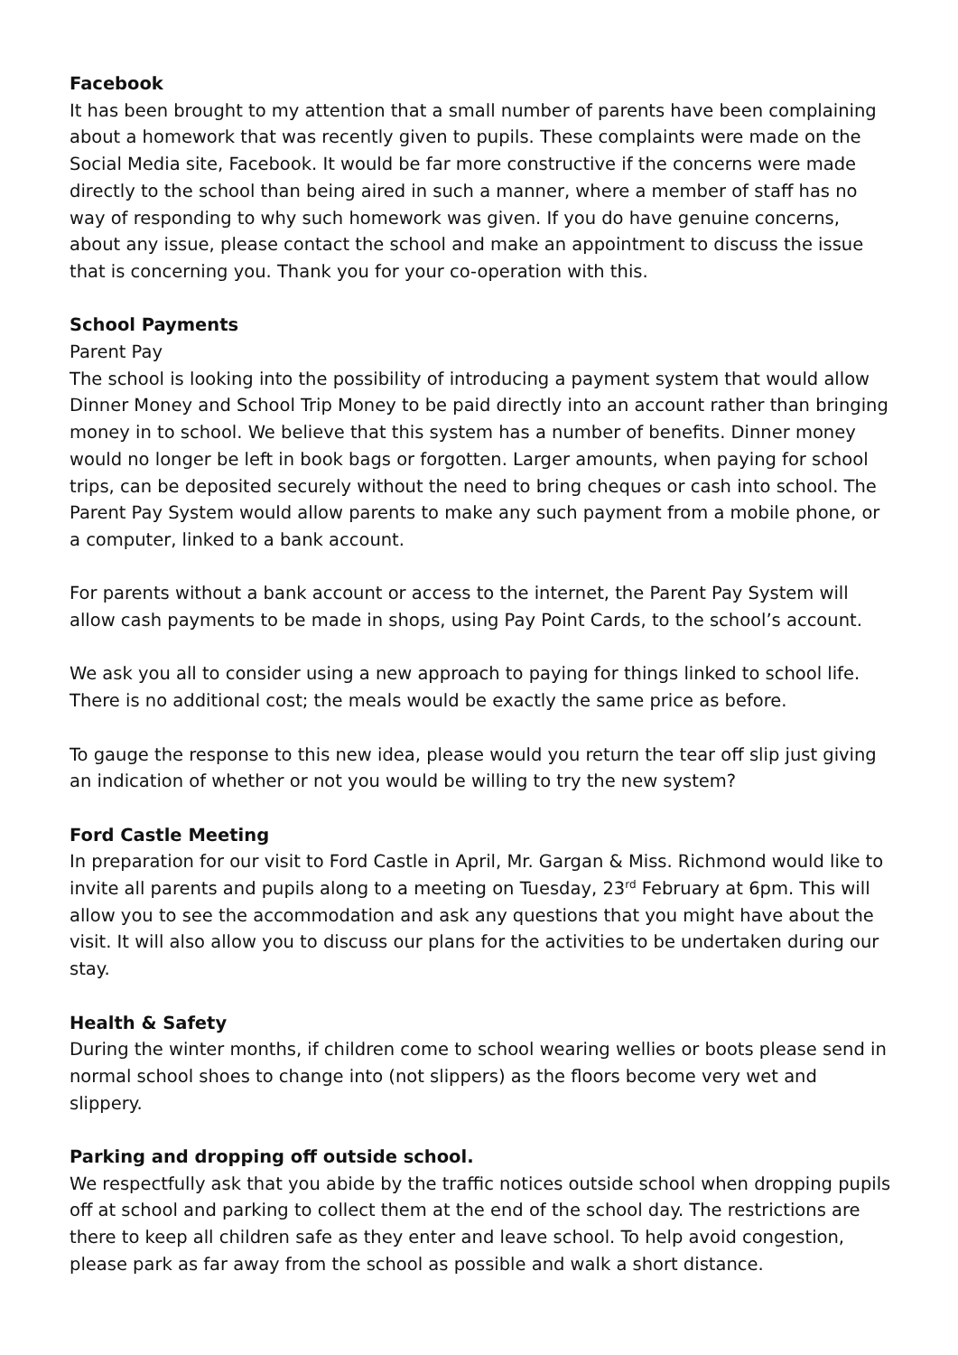Facebook
It has been brought to my attention that a small number of parents have been complaining about a homework that was recently given to pupils. These complaints were made on the Social Media site, Facebook. It would be far more constructive if the concerns were made directly to the school than being aired in such a manner, where a member of staff has no way of responding to why such homework was given. If you do have genuine concerns, about any issue, please contact the school and make an appointment to discuss the issue that is concerning you. Thank you for your co-operation with this.
School Payments
Parent Pay
The school is looking into the possibility of introducing a payment system that would allow Dinner Money and School Trip Money to be paid directly into an account rather than bringing money in to school. We believe that this system has a number of benefits. Dinner money would no longer be left in book bags or forgotten. Larger amounts, when paying for school trips, can be deposited securely without the need to bring cheques or cash into school. The Parent Pay System would allow parents to make any such payment from a mobile phone, or a computer, linked to a bank account.
For parents without a bank account or access to the internet, the Parent Pay System will allow cash payments to be made in shops, using Pay Point Cards, to the school’s account.
We ask you all to consider using a new approach to paying for things linked to school life. There is no additional cost; the meals would be exactly the same price as before.
To gauge the response to this new idea, please would you return the tear off slip just giving an indication of whether or not you would be willing to try the new system?
Ford Castle Meeting
In preparation for our visit to Ford Castle in April, Mr. Gargan & Miss. Richmond would like to invite all parents and pupils along to a meeting on Tuesday, 23<sup>rd</sup> February at 6pm. This will allow you to see the accommodation and ask any questions that you might have about the visit. It will also allow you to discuss our plans for the activities to be undertaken during our stay.
Health & Safety
During the winter months, if children come to school wearing wellies or boots please send in normal school shoes to change into (not slippers) as the floors become very wet and slippery.
Parking and dropping off outside school.
We respectfully ask that you abide by the traffic notices outside school when dropping pupils off at school and parking to collect them at the end of the school day. The restrictions are there to keep all children safe as they enter and leave school. To help avoid congestion, please park as far away from the school as possible and walk a short distance.